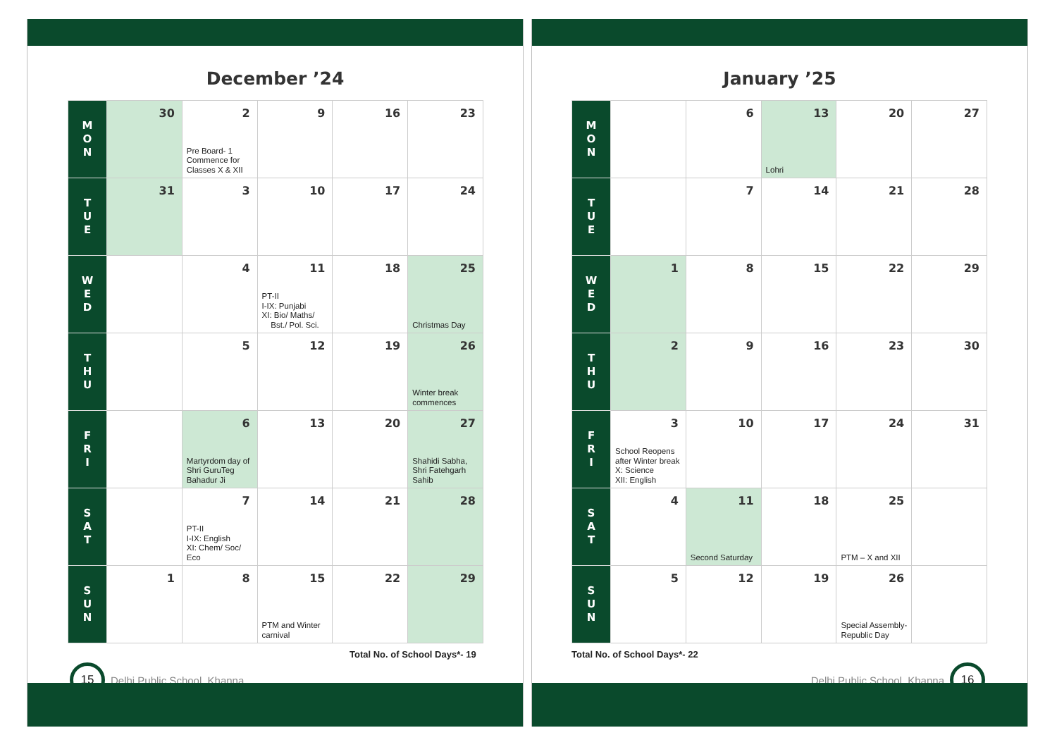December ’24
| M O N | 30 | 2 Pre Board- 1 Commence for Classes X & XII | 9 | 16 | 23 |
| T U E | 31 | 3 | 10 | 17 | 24 |
| W E D | | 4 | 11 PT-II I-IX: Punjabi XI: Bio/ Maths/ Bst./ Pol. Sci. | 18 | 25 Christmas Day |
| T H U | | 5 | 12 | 19 | 26 Winter break commences |
| F R I | | 6 Martyrdom day of Shri GuruTeg Bahadur Ji | 13 | 20 | 27 Shahidi Sabha, Shri Fatehgarh Sahib |
| S A T | | 7 PT-II I-IX: English XI: Chem/ Soc/ Eco | 14 | 21 | 28 |
| S U N | 1 | 8 | 15 PTM and Winter carnival | 22 | 29 |
Total No. of School Days*- 19
15
Delhi Public School, Khanna
January ’25
| M O N | | 6 | 13 Lohri | 20 | 27 |
| T U E | | 7 | 14 | 21 | 28 |
| W E D | 1 | 8 | 15 | 22 | 29 |
| T H U | 2 | 9 | 16 | 23 | 30 |
| F R I | 3 School Reopens after Winter break X: Science XII: English | 10 | 17 | 24 | 31 |
| S A T | 4 | 11 Second Saturday | 18 | 25 PTM – X and XII | |
| S U N | 5 | 12 | 19 | 26 Special Assembly- Republic Day | |
Total No. of School Days*- 22
Delhi Public School, Khanna
16